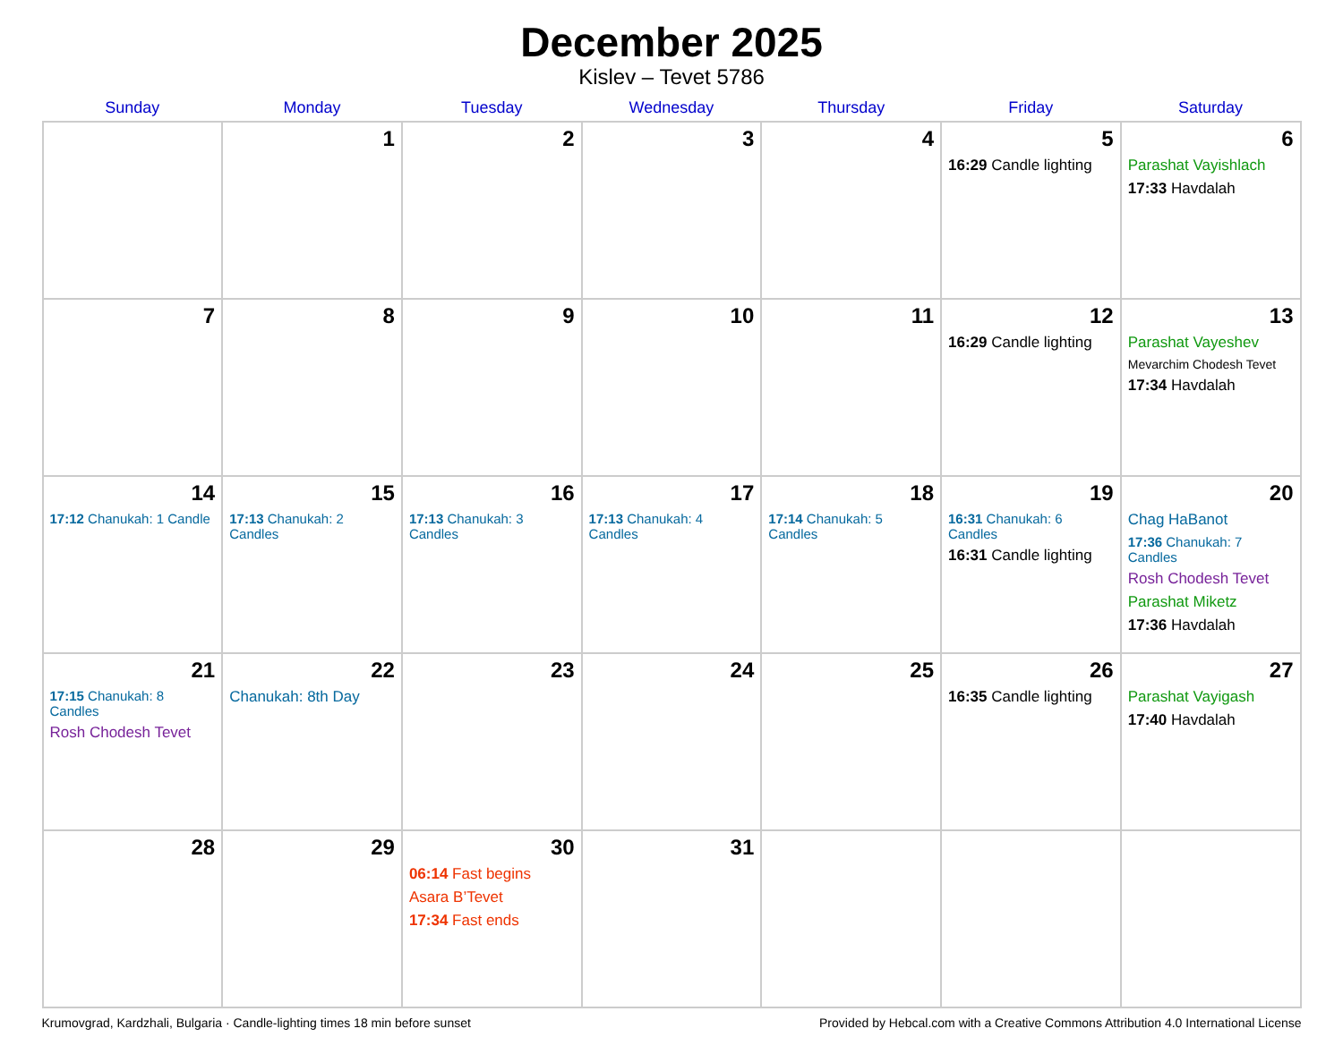December 2025
Kislev – Tevet 5786
| Sunday | Monday | Tuesday | Wednesday | Thursday | Friday | Saturday |
| --- | --- | --- | --- | --- | --- | --- |
| | 1 | 2 | 3 | 4 | 5 16:29 Candle lighting | 6 Parashat Vayishlach 17:33 Havdalah |
| 7 | 8 | 9 | 10 | 11 | 12 16:29 Candle lighting | 13 Parashat Vayeshev Mevarchim Chodesh Tevet 17:34 Havdalah |
| 14 17:12 Chanukah: 1 Candle | 15 17:13 Chanukah: 2 Candles | 16 17:13 Chanukah: 3 Candles | 17 17:13 Chanukah: 4 Candles | 18 17:14 Chanukah: 5 Candles | 19 16:31 Chanukah: 6 Candles 16:31 Candle lighting | 20 Chag HaBanot 17:36 Chanukah: 7 Candles Rosh Chodesh Tevet Parashat Miketz 17:36 Havdalah |
| 21 17:15 Chanukah: 8 Candles Rosh Chodesh Tevet | 22 Chanukah: 8th Day | 23 | 24 | 25 | 26 16:35 Candle lighting | 27 Parashat Vayigash 17:40 Havdalah |
| 28 | 29 | 30 06:14 Fast begins Asara B’Tevet 17:34 Fast ends | 31 | | | |
Krumovgrad, Kardzhali, Bulgaria · Candle-lighting times 18 min before sunset Provided by Hebcal.com with a Creative Commons Attribution 4.0 International License